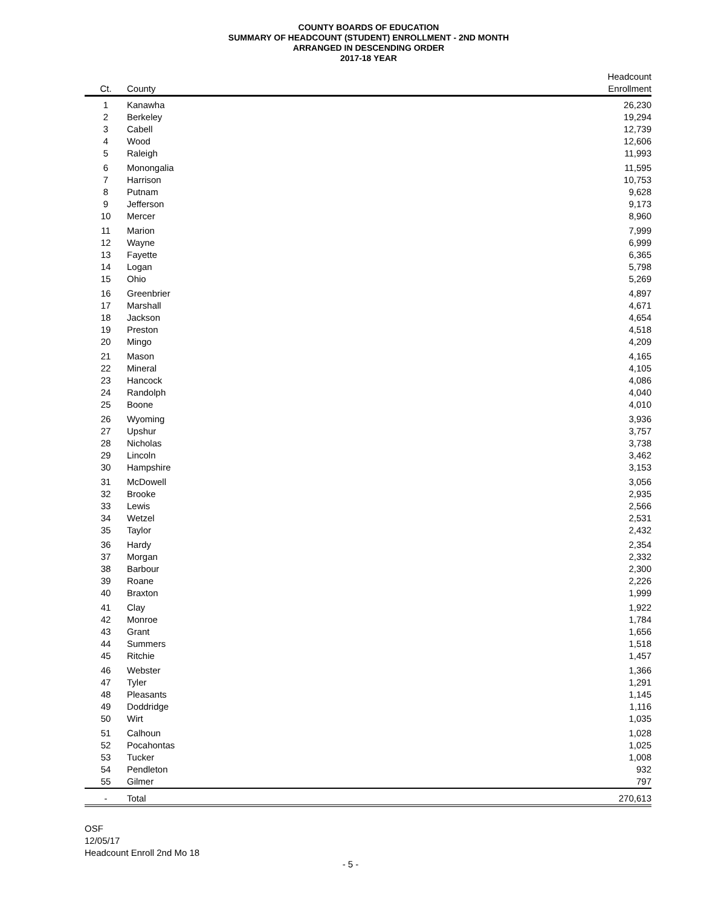COUNTY BOARDS OF EDUCATION
SUMMARY OF HEADCOUNT (STUDENT) ENROLLMENT - 2ND MONTH
ARRANGED IN DESCENDING ORDER
2017-18 YEAR
| | | Headcount | |
| --- | --- | --- | --- |
| Ct. | County | Enrollment | |
| 1 | Kanawha | 26,230 | |
| 2 | Berkeley | 19,294 | |
| 3 | Cabell | 12,739 | |
| 4 | Wood | 12,606 | |
| 5 | Raleigh | 11,993 | |
| 6 | Monongalia | 11,595 | |
| 7 | Harrison | 10,753 | |
| 8 | Putnam | 9,628 | |
| 9 | Jefferson | 9,173 | |
| 10 | Mercer | 8,960 | |
| 11 | Marion | 7,999 | |
| 12 | Wayne | 6,999 | |
| 13 | Fayette | 6,365 | |
| 14 | Logan | 5,798 | |
| 15 | Ohio | 5,269 | |
| 16 | Greenbrier | 4,897 | |
| 17 | Marshall | 4,671 | |
| 18 | Jackson | 4,654 | |
| 19 | Preston | 4,518 | |
| 20 | Mingo | 4,209 | |
| 21 | Mason | 4,165 | |
| 22 | Mineral | 4,105 | |
| 23 | Hancock | 4,086 | |
| 24 | Randolph | 4,040 | |
| 25 | Boone | 4,010 | |
| 26 | Wyoming | 3,936 | |
| 27 | Upshur | 3,757 | |
| 28 | Nicholas | 3,738 | |
| 29 | Lincoln | 3,462 | |
| 30 | Hampshire | 3,153 | |
| 31 | McDowell | 3,056 | |
| 32 | Brooke | 2,935 | |
| 33 | Lewis | 2,566 | |
| 34 | Wetzel | 2,531 | |
| 35 | Taylor | 2,432 | |
| 36 | Hardy | 2,354 | |
| 37 | Morgan | 2,332 | |
| 38 | Barbour | 2,300 | |
| 39 | Roane | 2,226 | |
| 40 | Braxton | 1,999 | |
| 41 | Clay | 1,922 | |
| 42 | Monroe | 1,784 | |
| 43 | Grant | 1,656 | |
| 44 | Summers | 1,518 | |
| 45 | Ritchie | 1,457 | |
| 46 | Webster | 1,366 | |
| 47 | Tyler | 1,291 | |
| 48 | Pleasants | 1,145 | |
| 49 | Doddridge | 1,116 | |
| 50 | Wirt | 1,035 | |
| 51 | Calhoun | 1,028 | |
| 52 | Pocahontas | 1,025 | |
| 53 | Tucker | 1,008 | |
| 54 | Pendleton | 932 | |
| 55 | Gilmer | 797 | |
| - | Total | 270,613 | |
OSF
12/05/17
Headcount Enroll 2nd Mo 18
- 5 -